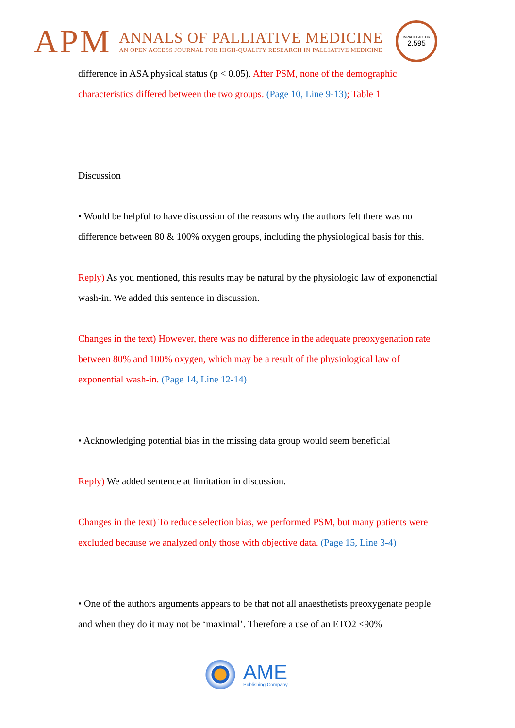APM
ANNALS OF PALLIATIVE MEDICINE
AN OPEN ACCESS JOURNAL FOR HIGH-QUALITY RESEARCH IN PALLIATIVE MEDICINE
IMPACT FACTOR
2.595
difference in ASA physical status (p < 0.05). After PSM, none of the demographic characteristics differed between the two groups. (Page 10, Line 9-13); Table 1
Discussion
• Would be helpful to have discussion of the reasons why the authors felt there was no difference between 80 & 100% oxygen groups, including the physiological basis for this.
Reply) As you mentioned, this results may be natural by the physiologic law of exponenctial wash-in. We added this sentence in discussion.
Changes in the text) However, there was no difference in the adequate preoxygenation rate between 80% and 100% oxygen, which may be a result of the physiological law of exponential wash-in. (Page 14, Line 12-14)
• Acknowledging potential bias in the missing data group would seem beneficial
Reply) We added sentence at limitation in discussion.
Changes in the text) To reduce selection bias, we performed PSM, but many patients were excluded because we analyzed only those with objective data. (Page 15, Line 3-4)
• One of the authors arguments appears to be that not all anaesthetists preoxygenate people and when they do it may not be ‘maximal’. Therefore a use of an ETO2 <90%
AME
Publishing Company